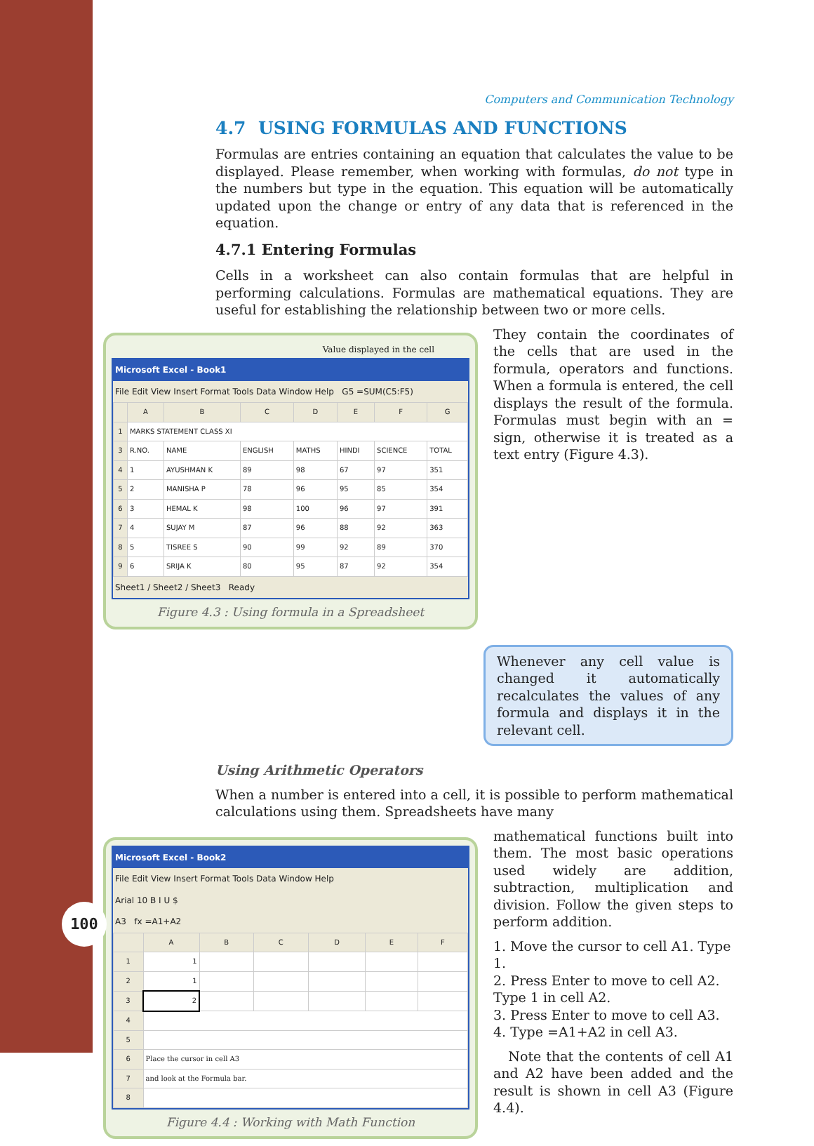Computers and Communication Technology
4.7 USING FORMULAS AND FUNCTIONS
Formulas are entries containing an equation that calculates the value to be displayed. Please remember, when working with formulas, do not type in the numbers but type in the equation. This equation will be automatically updated upon the change or entry of any data that is referenced in the equation.
4.7.1 Entering Formulas
Cells in a worksheet can also contain formulas that are helpful in performing calculations. Formulas are mathematical equations. They are useful for establishing the relationship between two or more cells.
Value displayed in the cell
Microsoft Excel - Book1
File Edit View Insert Format Tools Data Window Help G5 =SUM(C5:F5)
| | A | B | C | D | E | F | G |
| --- | --- | --- | --- | --- | --- | --- | --- |
| 1 | MARKS STATEMENT CLASS XI | | | | | | |
| 3 | R.NO. | NAME | ENGLISH | MATHS | HINDI | SCIENCE | TOTAL |
| 4 | 1 | AYUSHMAN K | 89 | 98 | 67 | 97 | 351 |
| 5 | 2 | MANISHA P | 78 | 96 | 95 | 85 | 354 |
| 6 | 3 | HEMAL K | 98 | 100 | 96 | 97 | 391 |
| 7 | 4 | SUJAY M | 87 | 96 | 88 | 92 | 363 |
| 8 | 5 | TISREE S | 90 | 99 | 92 | 89 | 370 |
| 9 | 6 | SRIJA K | 80 | 95 | 87 | 92 | 354 |
Sheet1 / Sheet2 / Sheet3 Ready
Figure 4.3 : Using formula in a Spreadsheet
They contain the coordinates of the cells that are used in the formula, operators and functions. When a formula is entered, the cell displays the result of the formula. Formulas must begin with an = sign, otherwise it is treated as a text entry (Figure 4.3).
Whenever any cell value is changed it automatically recalculates the values of any formula and displays it in the relevant cell.
Using Arithmetic Operators
When a number is entered into a cell, it is possible to perform mathematical calculations using them. Spreadsheets have many
Microsoft Excel - Book2
File Edit View Insert Format Tools Data Window Help
Arial 10 B I U $
A3 fx =A1+A2
| | A | B | C | D | E | F |
| --- | --- | --- | --- | --- | --- | --- |
| 1 | 1 | | | | | |
| 2 | 1 | | | | | |
| 3 | 2 | | | | | |
| 4 | | | | | | |
| 5 | | | | | | |
| 6 | Place the cursor in cell A3 | | | | | |
| 7 | and look at the Formula bar. | | | | | |
| 8 | | | | | | |
Figure 4.4 : Working with Math Function
mathematical functions built into them. The most basic operations used widely are addition, subtraction, multiplication and division. Follow the given steps to perform addition.
1. Move the cursor to cell A1. Type 1.
2. Press Enter to move to cell A2. Type 1 in cell A2.
3. Press Enter to move to cell A3.
4. Type =A1+A2 in cell A3.
Note that the contents of cell A1 and A2 have been added and the result is shown in cell A3 (Figure 4.4).
100